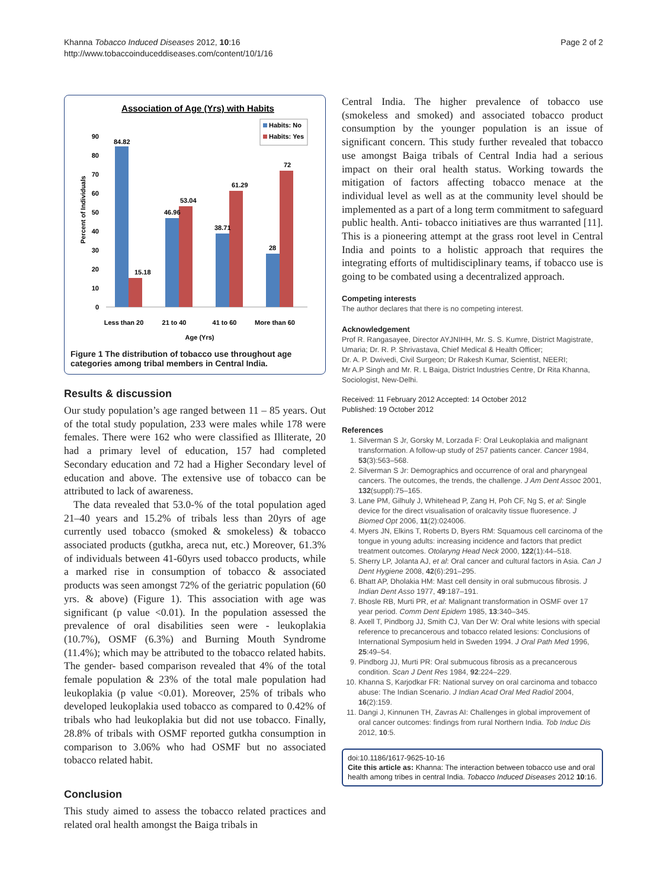Khanna Tobacco Induced Diseases 2012, 10:16
http://www.tobaccoinduceddiseases.com/content/10/1/16
Page 2 of 2
Association of Age (Yrs) with Habits
Habits: No
Habits: Yes
90
80
70
60
50
40
30
20
10
0
Percent of Individuals
84.82
15.18
46.96
53.04
38.71
61.29
28
72
Less than 20
21 to 40
41 to 60
More than 60
Age (Yrs)
Figure 1 The distribution of tobacco use throughout age categories among tribal members in Central India.
Results & discussion
Our study population’s age ranged between 11 – 85 years. Out of the total study population, 233 were males while 178 were females. There were 162 who were classified as Illiterate, 20 had a primary level of education, 157 had completed Secondary education and 72 had a Higher Secondary level of education and above. The extensive use of tobacco can be attributed to lack of awareness.
The data revealed that 53.0-% of the total population aged 21–40 years and 15.2% of tribals less than 20yrs of age currently used tobacco (smoked & smokeless) & tobacco associated products (gutkha, areca nut, etc.) Moreover, 61.3% of individuals between 41-60yrs used tobacco products, while a marked rise in consumption of tobacco & associated products was seen amongst 72% of the geriatric population (60 yrs. & above) (Figure 1). This association with age was significant (p value <0.01). In the population assessed the prevalence of oral disabilities seen were - leukoplakia (10.7%), OSMF (6.3%) and Burning Mouth Syndrome (11.4%); which may be attributed to the tobacco related habits. The gender- based comparison revealed that 4% of the total female population & 23% of the total male population had leukoplakia (p value <0.01). Moreover, 25% of tribals who developed leukoplakia used tobacco as compared to 0.42% of tribals who had leukoplakia but did not use tobacco. Finally, 28.8% of tribals with OSMF reported gutkha consumption in comparison to 3.06% who had OSMF but no associated tobacco related habit.
Conclusion
This study aimed to assess the tobacco related practices and related oral health amongst the Baiga tribals in
Central India. The higher prevalence of tobacco use (smokeless and smoked) and associated tobacco product consumption by the younger population is an issue of significant concern. This study further revealed that tobacco use amongst Baiga tribals of Central India had a serious impact on their oral health status. Working towards the mitigation of factors affecting tobacco menace at the individual level as well as at the community level should be implemented as a part of a long term commitment to safeguard public health. Anti- tobacco initiatives are thus warranted [11]. This is a pioneering attempt at the grass root level in Central India and points to a holistic approach that requires the integrating efforts of multidisciplinary teams, if tobacco use is going to be combated using a decentralized approach.
Competing interests
The author declares that there is no competing interest.
Acknowledgement
Prof R. Rangasayee, Director AYJNIHH, Mr. S. S. Kumre, District Magistrate, Umaria; Dr. R. P. Shrivastava, Chief Medical & Health Officer;
Dr. A. P. Dwivedi, Civil Surgeon; Dr Rakesh Kumar, Scientist, NEERI;
Mr A.P Singh and Mr. R. L Baiga, District Industries Centre, Dr Rita Khanna, Sociologist, New-Delhi.
Received: 11 February 2012 Accepted: 14 October 2012
Published: 19 October 2012
References
1. Silverman S Jr, Gorsky M, Lorzada F: Oral Leukoplakia and malignant transformation. A follow-up study of 257 patients cancer. Cancer 1984, 53(3):563–568.
2. Silverman S Jr: Demographics and occurrence of oral and pharyngeal cancers. The outcomes, the trends, the challenge. J Am Dent Assoc 2001, 132(suppl):75–165.
3. Lane PM, Gilhuly J, Whitehead P, Zang H, Poh CF, Ng S, et al: Single device for the direct visualisation of oralcavity tissue fluoresence. J Biomed Opt 2006, 11(2):024006.
4. Myers JN, Elkins T, Roberts D, Byers RM: Squamous cell carcinoma of the tongue in young adults: increasing incidence and factors that predict treatment outcomes. Otolaryng Head Neck 2000, 122(1):44–518.
5. Sherry LP, Jolanta AJ, et al: Oral cancer and cultural factors in Asia. Can J Dent Hygiene 2008, 42(6):291–295.
6. Bhatt AP, Dholakia HM: Mast cell density in oral submucous fibrosis. J Indian Dent Asso 1977, 49:187–191.
7. Bhosle RB, Murti PR, et al: Malignant transformation in OSMF over 17 year period. Comm Dent Epidem 1985, 13:340–345.
8. Axell T, Pindborg JJ, Smith CJ, Van Der W: Oral white lesions with special reference to precancerous and tobacco related lesions: Conclusions of International Symposium held in Sweden 1994. J Oral Path Med 1996, 25:49–54.
9. Pindborg JJ, Murti PR: Oral submucous fibrosis as a precancerous condition. Scan J Dent Res 1984, 92:224–229.
10. Khanna S, Karjodkar FR: National survey on oral carcinoma and tobacco abuse: The Indian Scenario. J Indian Acad Oral Med Radiol 2004, 16(2):159.
11. Dangi J, Kinnunen TH, Zavras AI: Challenges in global improvement of oral cancer outcomes: findings from rural Northern India. Tob Induc Dis 2012, 10:5.
doi:10.1186/1617-9625-10-16
Cite this article as: Khanna: The interaction between tobacco use and oral health among tribes in central India. Tobacco Induced Diseases 2012 10:16.